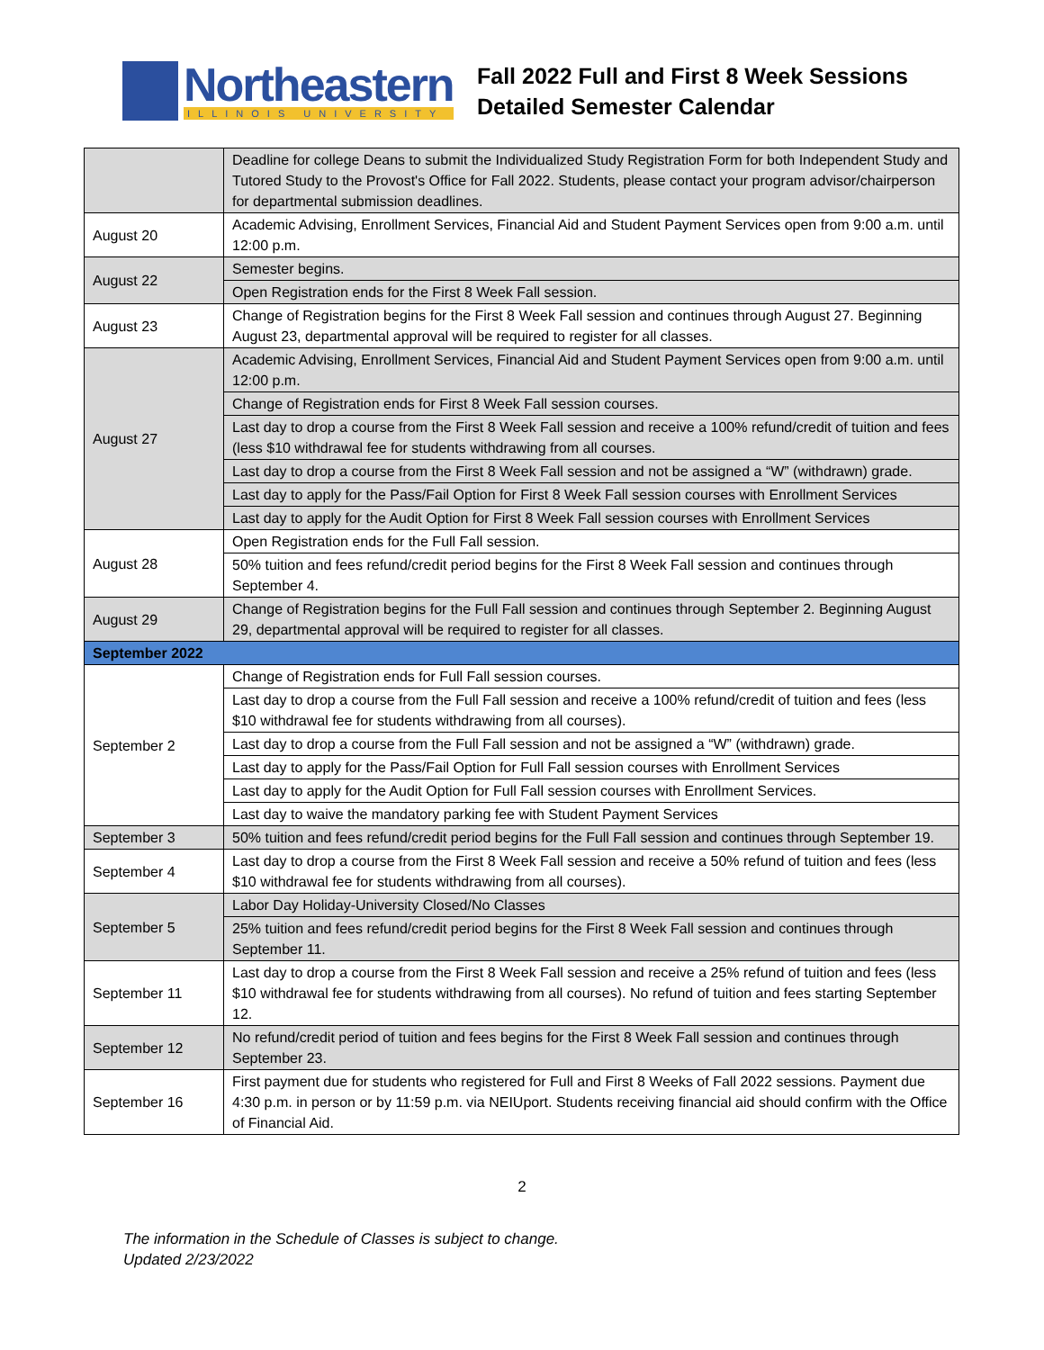Northeastern
ILLINOIS UNIVERSITY
Fall 2022 Full and First 8 Week Sessions
Detailed Semester Calendar
| | Deadline for college Deans to submit the Individualized Study Registration Form for both Independent Study and Tutored Study to the Provost's Office for Fall 2022. Students, please contact your program advisor/chairperson for departmental submission deadlines. |
| August 20 | Academic Advising, Enrollment Services, Financial Aid and Student Payment Services open from 9:00 a.m. until 12:00 p.m. |
| August 22 | Semester begins. |
| | Open Registration ends for the First 8 Week Fall session. |
| August 23 | Change of Registration begins for the First 8 Week Fall session and continues through August 27. Beginning August 23, departmental approval will be required to register for all classes. |
| August 27 | Academic Advising, Enrollment Services, Financial Aid and Student Payment Services open from 9:00 a.m. until 12:00 p.m. |
| | Change of Registration ends for First 8 Week Fall session courses. |
| | Last day to drop a course from the First 8 Week Fall session and receive a 100% refund/credit of tuition and fees (less $10 withdrawal fee for students withdrawing from all courses. |
| | Last day to drop a course from the First 8 Week Fall session and not be assigned a “W” (withdrawn) grade. |
| | Last day to apply for the Pass/Fail Option for First 8 Week Fall session courses with Enrollment Services |
| | Last day to apply for the Audit Option for First 8 Week Fall session courses with Enrollment Services |
| August 28 | Open Registration ends for the Full Fall session. |
| | 50% tuition and fees refund/credit period begins for the First 8 Week Fall session and continues through September 4. |
| August 29 | Change of Registration begins for the Full Fall session and continues through September 2. Beginning August 29, departmental approval will be required to register for all classes. |
| September 2022 | |
| September 2 | Change of Registration ends for Full Fall session courses. |
| | Last day to drop a course from the Full Fall session and receive a 100% refund/credit of tuition and fees (less $10 withdrawal fee for students withdrawing from all courses). |
| | Last day to drop a course from the Full Fall session and not be assigned a “W” (withdrawn) grade. |
| | Last day to apply for the Pass/Fail Option for Full Fall session courses with Enrollment Services |
| | Last day to apply for the Audit Option for Full Fall session courses with Enrollment Services. |
| | Last day to waive the mandatory parking fee with Student Payment Services |
| September 3 | 50% tuition and fees refund/credit period begins for the Full Fall session and continues through September 19. |
| September 4 | Last day to drop a course from the First 8 Week Fall session and receive a 50% refund of tuition and fees (less $10 withdrawal fee for students withdrawing from all courses). |
| September 5 | Labor Day Holiday-University Closed/No Classes |
| | 25% tuition and fees refund/credit period begins for the First 8 Week Fall session and continues through September 11. |
| September 11 | Last day to drop a course from the First 8 Week Fall session and receive a 25% refund of tuition and fees (less $10 withdrawal fee for students withdrawing from all courses). No refund of tuition and fees starting September 12. |
| September 12 | No refund/credit period of tuition and fees begins for the First 8 Week Fall session and continues through September 23. |
| September 16 | First payment due for students who registered for Full and First 8 Weeks of Fall 2022 sessions. Payment due 4:30 p.m. in person or by 11:59 p.m. via NEIUport. Students receiving financial aid should confirm with the Office of Financial Aid. |
2
The information in the Schedule of Classes is subject to change.
Updated 2/23/2022